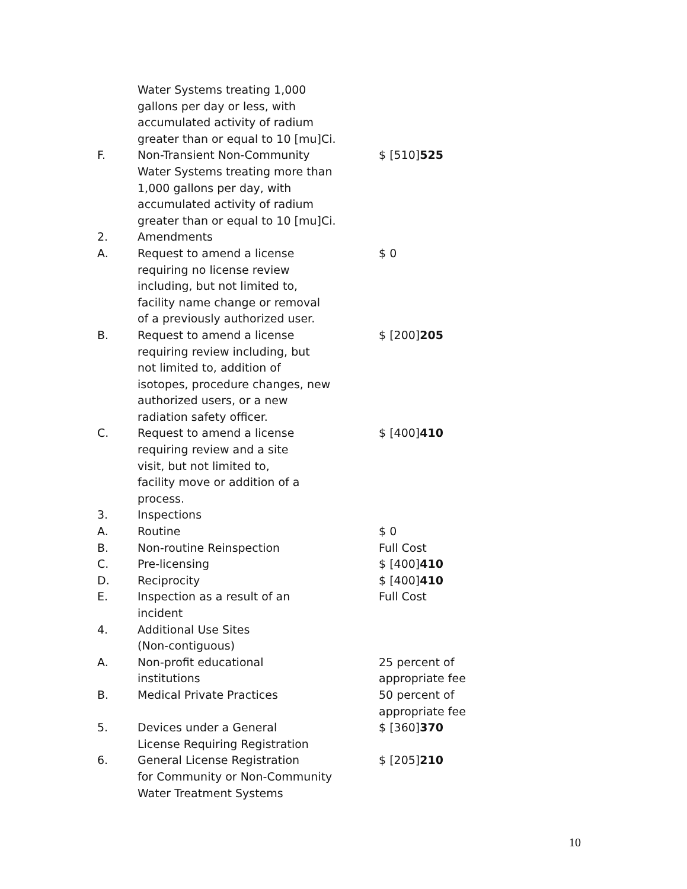| | Water Systems treating 1,000 gallons per day or less, with accumulated activity of radium greater than or equal to 10 [mu]Ci. | |
| F. | Non-Transient Non-Community Water Systems treating more than 1,000 gallons per day, with accumulated activity of radium greater than or equal to 10 [mu]Ci. | $ [510] 525 |
| 2. | Amendments | |
| A. | Request to amend a license requiring no license review including, but not limited to, facility name change or removal of a previously authorized user. | $ 0 |
| B. | Request to amend a license requiring review including, but not limited to, addition of isotopes, procedure changes, new authorized users, or a new radiation safety officer. | $ [200] 205 |
| C. | Request to amend a license requiring review and a site visit, but not limited to, facility move or addition of a process. | $ [400] 410 |
| 3. | Inspections | |
| A. | Routine | $ 0 |
| B. | Non-routine Reinspection | Full Cost |
| C. | Pre-licensing | $ [400] 410 |
| D. | Reciprocity | $ [400] 410 |
| E. | Inspection as a result of an incident | Full Cost |
| 4. | Additional Use Sites (Non-contiguous) | |
| A. | Non-profit educational institutions | 25 percent of appropriate fee |
| B. | Medical Private Practices | 50 percent of appropriate fee |
| 5. | Devices under a General License Requiring Registration | $ [360] 370 |
| 6. | General License Registration for Community or Non-Community Water Treatment Systems | $ [205] 210 |
10